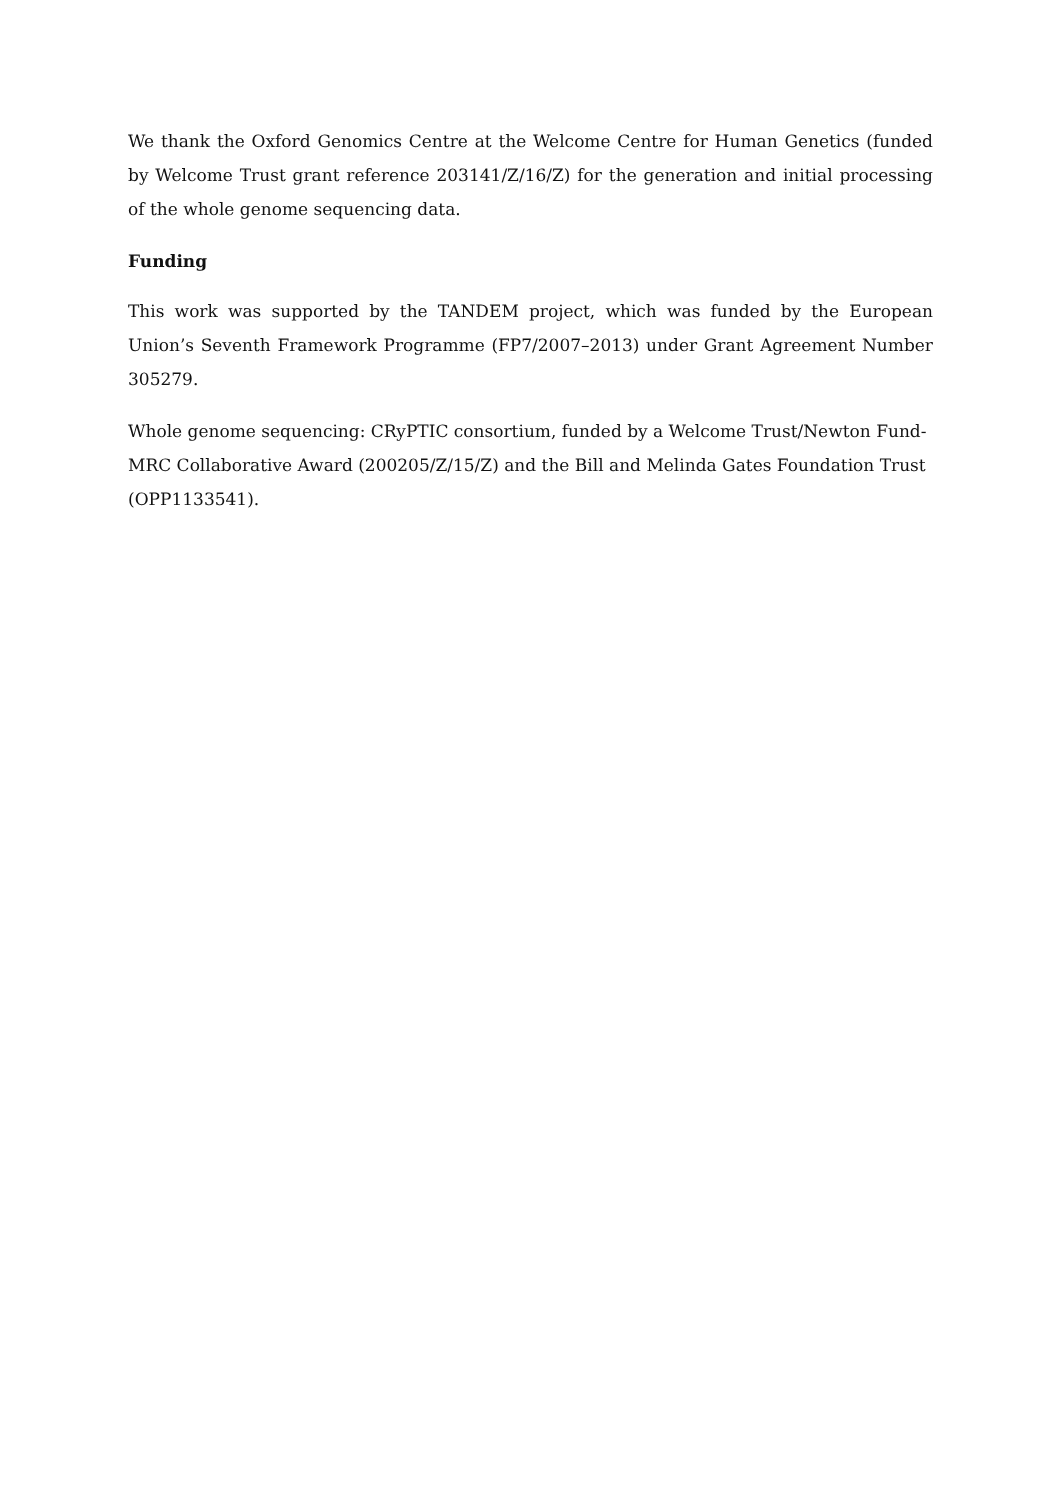We thank the Oxford Genomics Centre at the Welcome Centre for Human Genetics (funded by Welcome Trust grant reference 203141/Z/16/Z) for the generation and initial processing of the whole genome sequencing data.
Funding
This work was supported by the TANDEM project, which was funded by the European Union’s Seventh Framework Programme (FP7/2007–2013) under Grant Agreement Number 305279.
Whole genome sequencing: CRyPTIC consortium, funded by a Welcome Trust/Newton Fund-MRC Collaborative Award (200205/Z/15/Z) and the Bill and Melinda Gates Foundation Trust (OPP1133541).